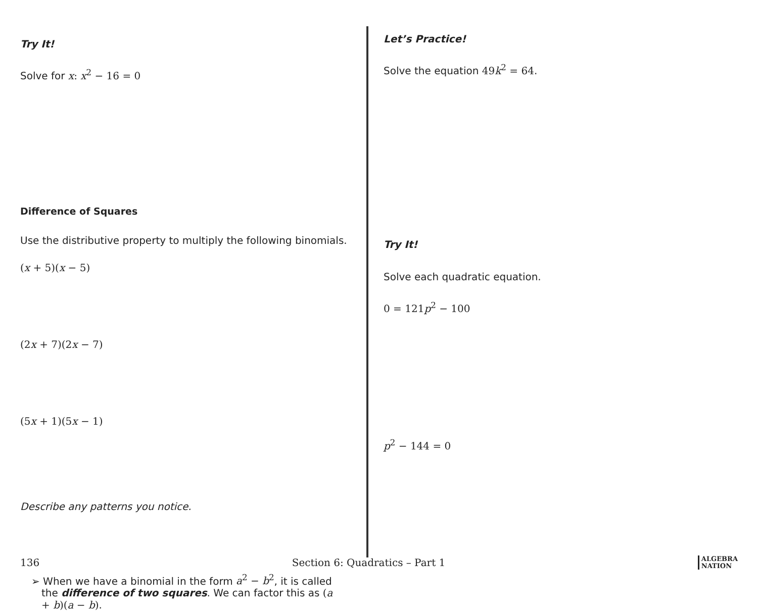Try It!
Solve for x: x<sup>2</sup> − 16 = 0
Difference of Squares
Use the distributive property to multiply the following binomials.
(x + 5)(x − 5)
(2x + 7)(2x − 7)
(5x + 1)(5x − 1)
Describe any patterns you notice.
➢ When we have a binomial in the form a<sup>2</sup> − b<sup>2</sup>, it is called the difference of two squares. We can factor this as (a + b)(a − b).
Let’s Practice!
Solve the equation 49k<sup>2</sup> = 64.
Try It!
Solve each quadratic equation.
0 = 121p<sup>2</sup> − 100
p<sup>2</sup> − 144 = 0
136 Section 6: Quadratics – Part 1 ALGEBRA
NATION